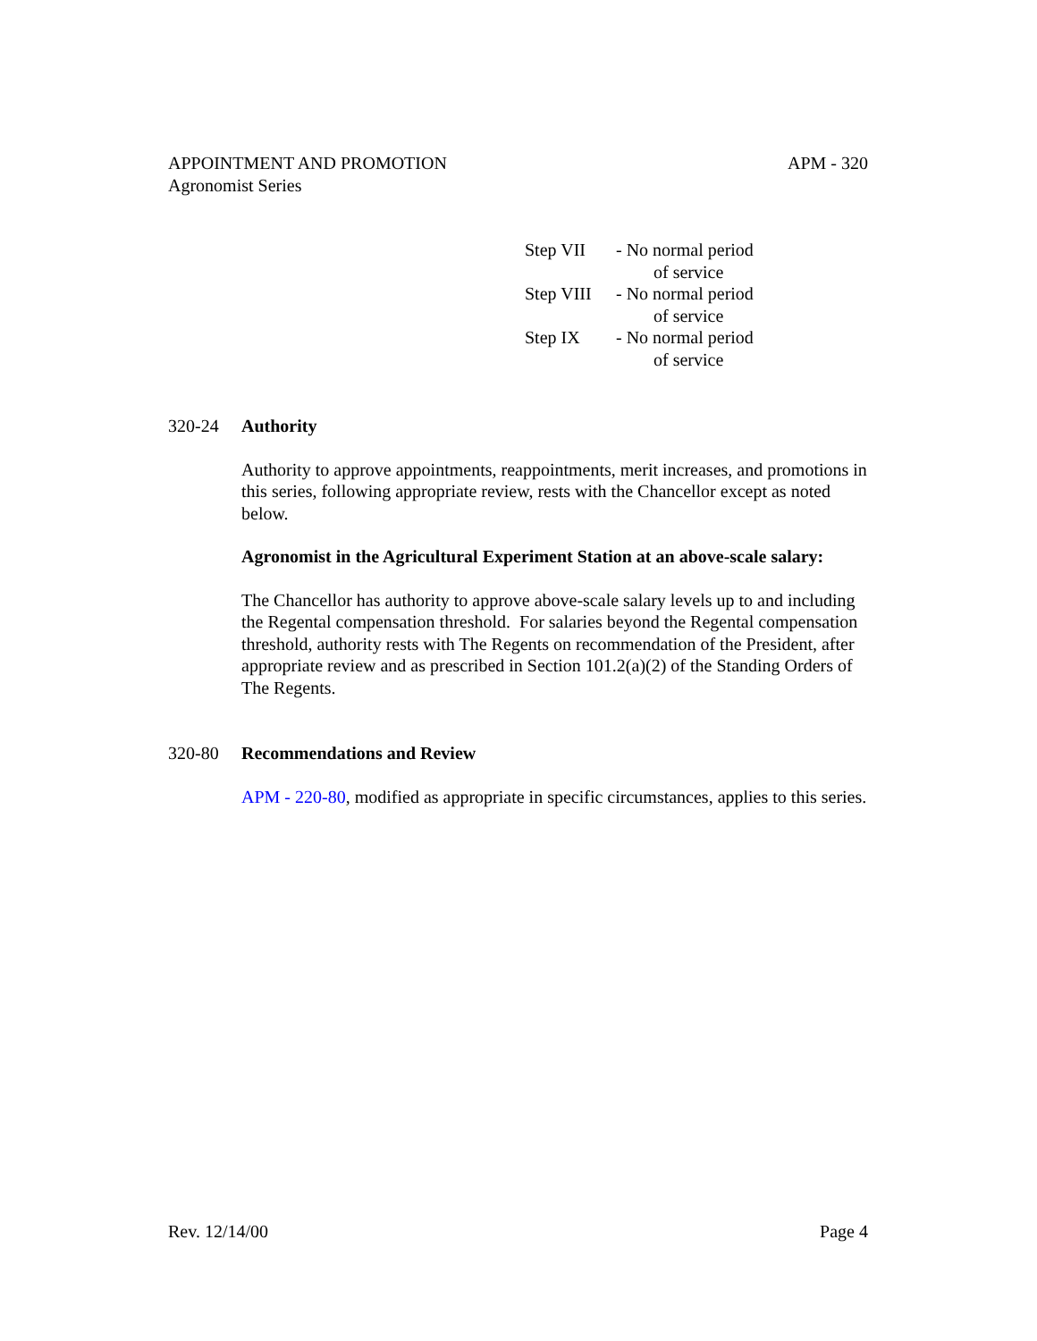APM - 320 APPOINTMENT AND PROMOTION
Agronomist Series
| Step VII | - No normal period of service |
| Step VIII | - No normal period of service |
| Step IX | - No normal period of service |
320-24 Authority
Authority to approve appointments, reappointments, merit increases, and promotions in this series, following appropriate review, rests with the Chancellor except as noted below.
Agronomist in the Agricultural Experiment Station at an above-scale salary:
The Chancellor has authority to approve above-scale salary levels up to and including the Regental compensation threshold. For salaries beyond the Regental compensation threshold, authority rests with The Regents on recommendation of the President, after appropriate review and as prescribed in Section 101.2(a)(2) of the Standing Orders of The Regents.
320-80 Recommendations and Review
APM - 220-80, modified as appropriate in specific circumstances, applies to this series.
Page 4 Rev. 12/14/00